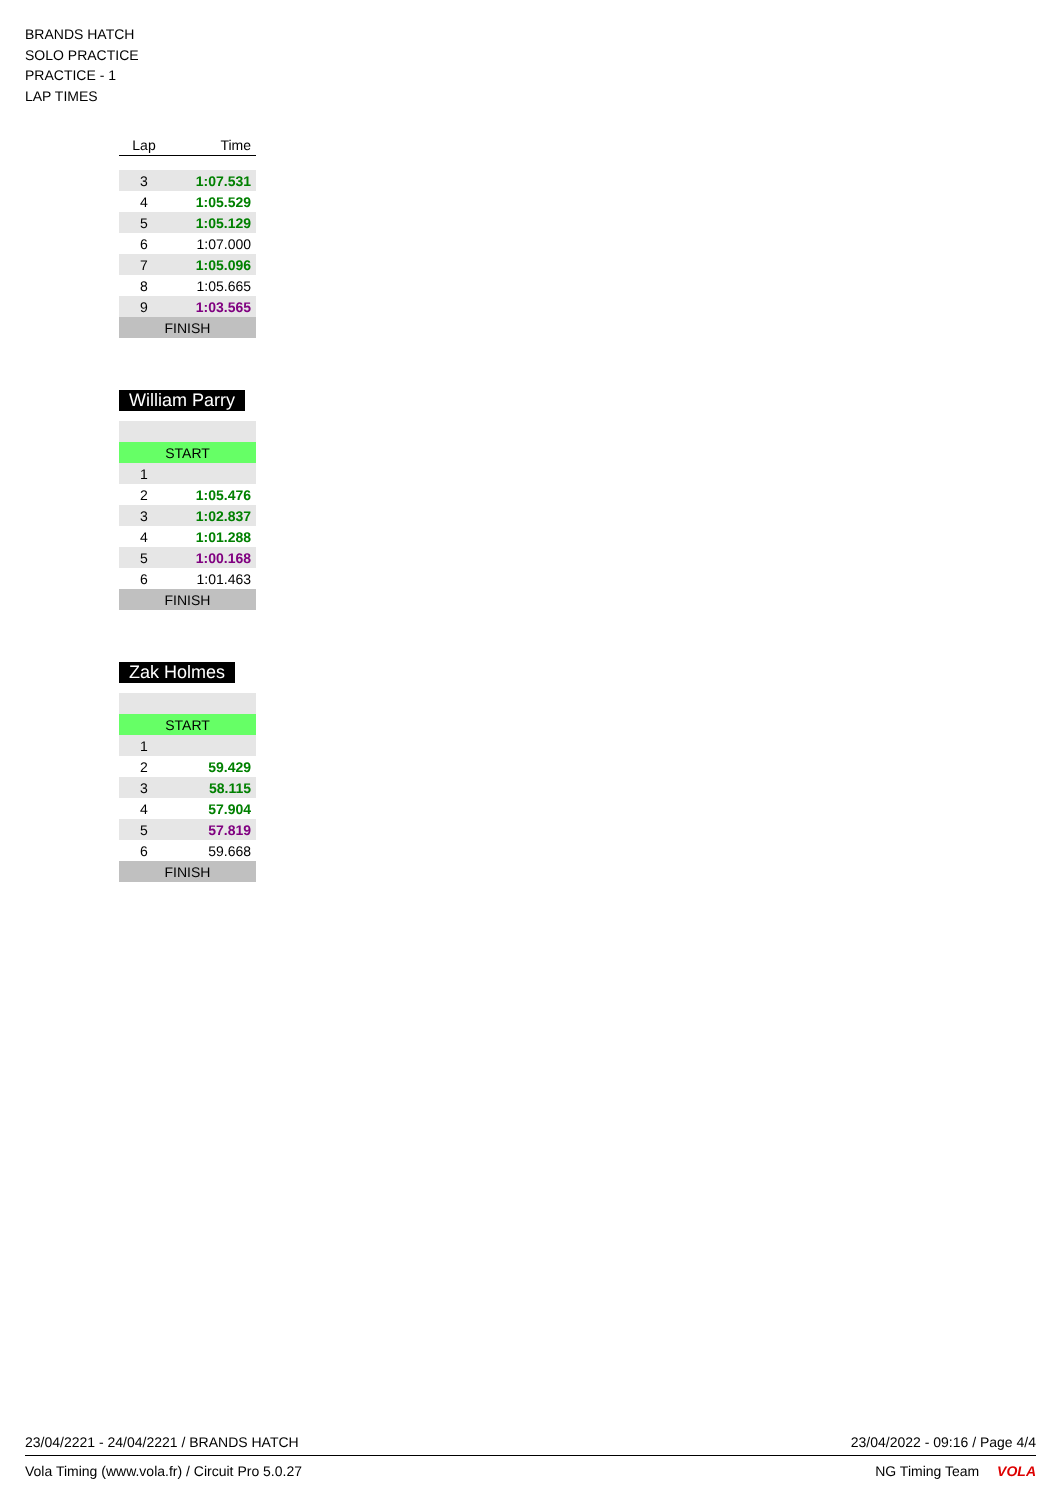BRANDS HATCH
SOLO PRACTICE
PRACTICE - 1
LAP TIMES
| Lap | Time |
| --- | --- |
| 3 | 1:07.531 |
| 4 | 1:05.529 |
| 5 | 1:05.129 |
| 6 | 1:07.000 |
| 7 | 1:05.096 |
| 8 | 1:05.665 |
| 9 | 1:03.565 |
| FINISH | |
William Parry
| START | |
| 1 | |
| 2 | 1:05.476 |
| 3 | 1:02.837 |
| 4 | 1:01.288 |
| 5 | 1:00.168 |
| 6 | 1:01.463 |
| FINISH | |
Zak Holmes
| START | |
| 1 | |
| 2 | 59.429 |
| 3 | 58.115 |
| 4 | 57.904 |
| 5 | 57.819 |
| 6 | 59.668 |
| FINISH | |
23/04/2221 - 24/04/2221 / BRANDS HATCH 23/04/2022 - 09:16 / Page 4/4
Vola Timing (www.vola.fr) / Circuit Pro 5.0.27 NG Timing Team VOLA